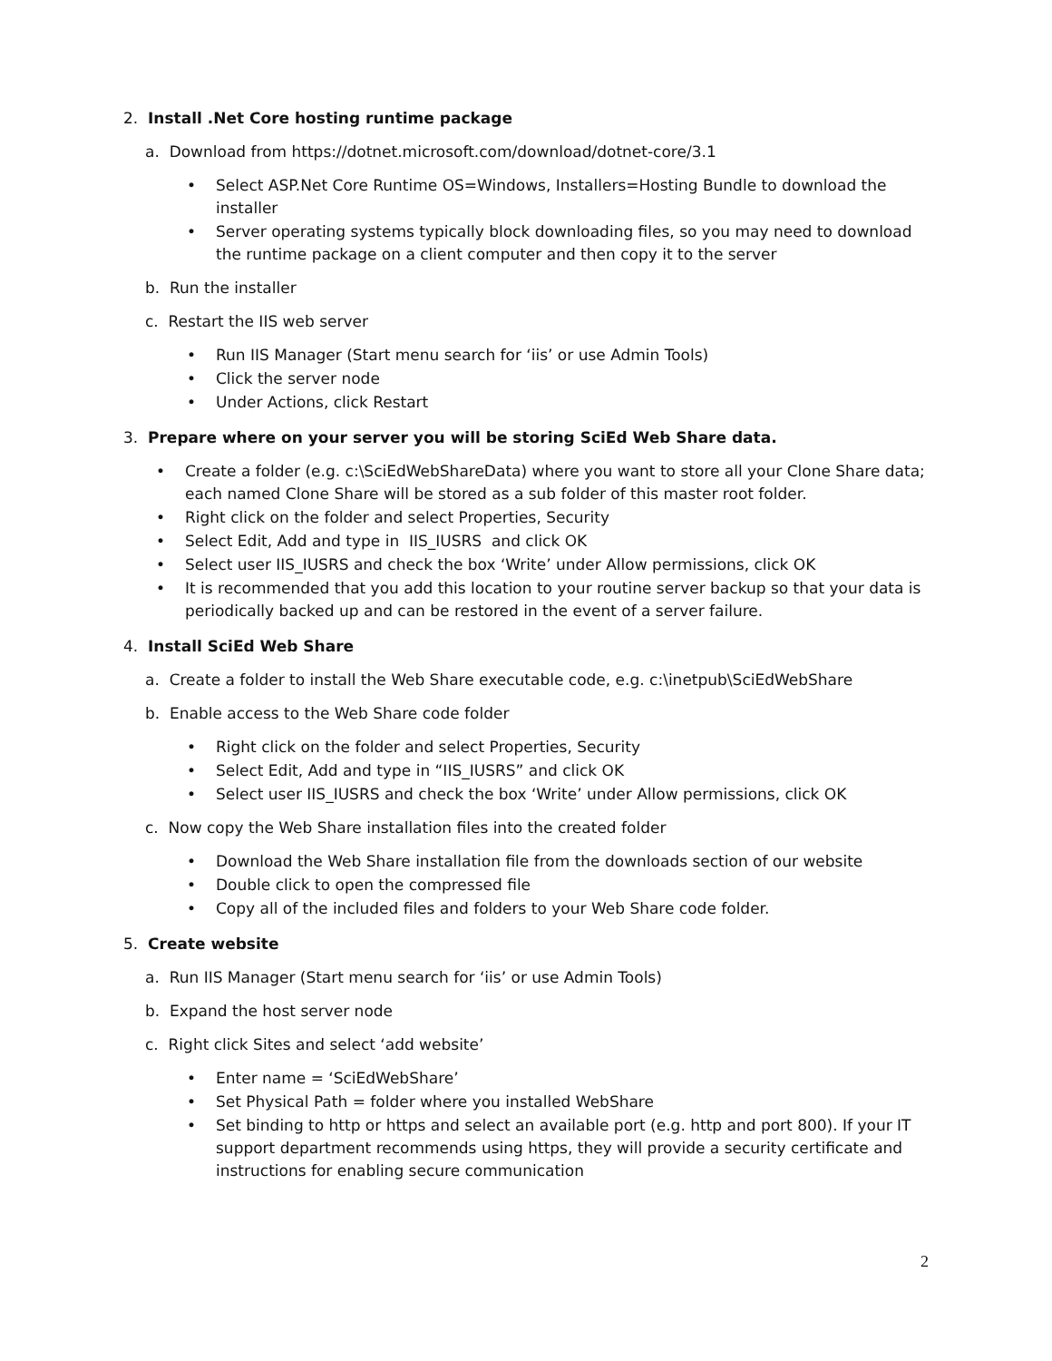2. Install .Net Core hosting runtime package
a. Download from https://dotnet.microsoft.com/download/dotnet-core/3.1
Select ASP.Net Core Runtime OS=Windows, Installers=Hosting Bundle to download the installer
Server operating systems typically block downloading files, so you may need to download the runtime package on a client computer and then copy it to the server
b. Run the installer
c. Restart the IIS web server
Run IIS Manager (Start menu search for ‘iis’ or use Admin Tools)
Click the server node
Under Actions, click Restart
3. Prepare where on your server you will be storing SciEd Web Share data.
Create a folder (e.g. c:\SciEdWebShareData) where you want to store all your Clone Share data; each named Clone Share will be stored as a sub folder of this master root folder.
Right click on the folder and select Properties, Security
Select Edit, Add and type in IIS_IUSRS and click OK
Select user IIS_IUSRS and check the box ‘Write’ under Allow permissions, click OK
It is recommended that you add this location to your routine server backup so that your data is periodically backed up and can be restored in the event of a server failure.
4. Install SciEd Web Share
a. Create a folder to install the Web Share executable code, e.g. c:\inetpub\SciEdWebShare
b. Enable access to the Web Share code folder
Right click on the folder and select Properties, Security
Select Edit, Add and type in “IIS_IUSRS” and click OK
Select user IIS_IUSRS and check the box ‘Write’ under Allow permissions, click OK
c. Now copy the Web Share installation files into the created folder
Download the Web Share installation file from the downloads section of our website
Double click to open the compressed file
Copy all of the included files and folders to your Web Share code folder.
5. Create website
a. Run IIS Manager (Start menu search for ‘iis’ or use Admin Tools)
b. Expand the host server node
c. Right click Sites and select ‘add website’
Enter name = ‘SciEdWebShare’
Set Physical Path = folder where you installed WebShare
Set binding to http or https and select an available port (e.g. http and port 800). If your IT support department recommends using https, they will provide a security certificate and instructions for enabling secure communication
2